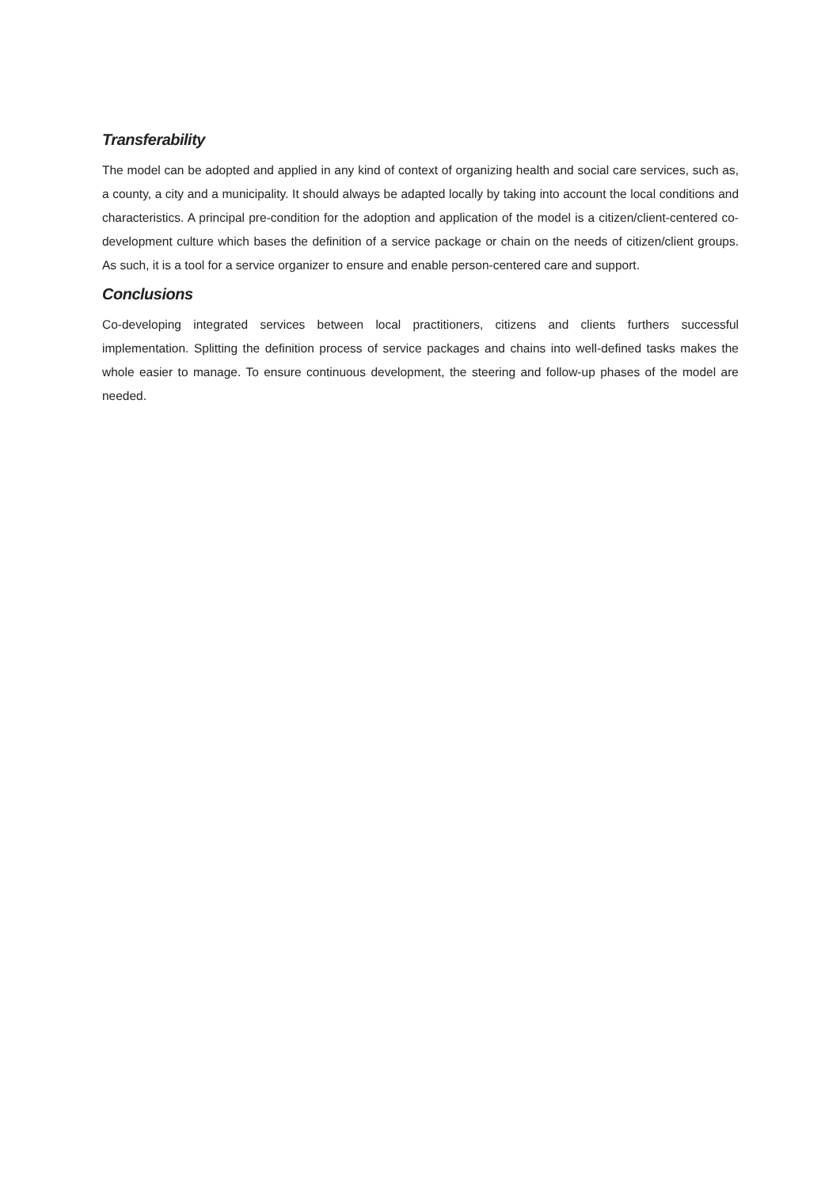Transferability
The model can be adopted and applied in any kind of context of organizing health and social care services, such as, a county, a city and a municipality. It should always be adapted locally by taking into account the local conditions and characteristics. A principal pre-condition for the adoption and application of the model is a citizen/client-centered co-development culture which bases the definition of a service package or chain on the needs of citizen/client groups. As such, it is a tool for a service organizer to ensure and enable person-centered care and support.
Conclusions
Co-developing integrated services between local practitioners, citizens and clients furthers successful implementation. Splitting the definition process of service packages and chains into well-defined tasks makes the whole easier to manage. To ensure continuous development, the steering and follow-up phases of the model are needed.